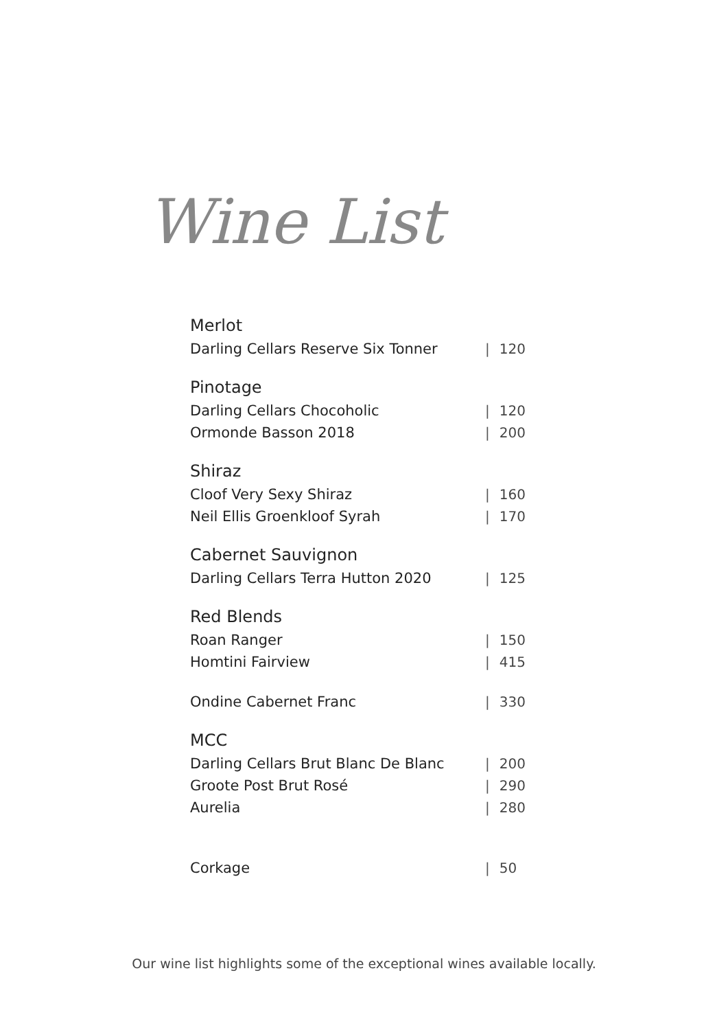Wine List
| Merlot | |
| Darling Cellars Reserve Six Tonner | / 120 |
| Pinotage | |
| Darling Cellars Chocoholic | / 120 |
| Ormonde Basson 2018 | / 200 |
| Shiraz | |
| Cloof Very Sexy Shiraz | / 160 |
| Neil Ellis Groenkloof Syrah | / 170 |
| Cabernet Sauvignon | |
| Darling Cellars Terra Hutton 2020 | / 125 |
| Red Blends | |
| Roan Ranger | / 150 |
| Homtini Fairview | / 415 |
| Ondine Cabernet Franc | / 330 |
| MCC | |
| Darling Cellars Brut Blanc De Blanc | / 200 |
| Groote Post Brut Rosé | / 290 |
| Aurelia | / 280 |
| Corkage | / 50 |
Our wine list highlights some of the exceptional wines available locally.